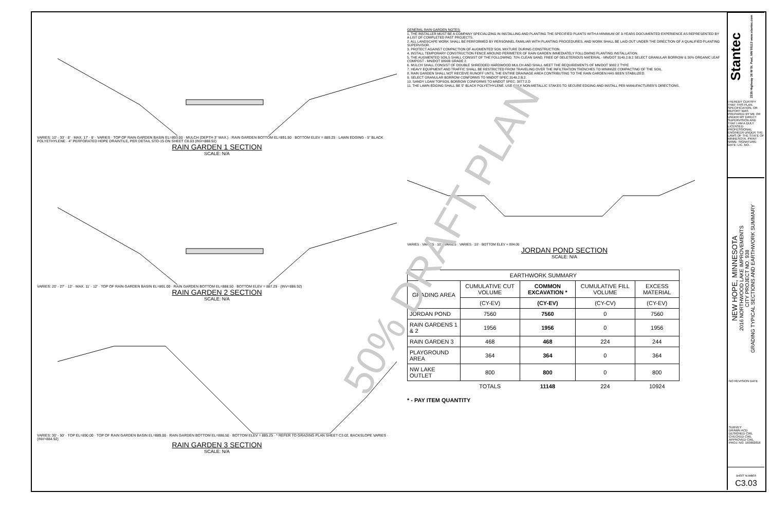50% DRAFT PLAN
VARIES: 10' - 33' · 8' · MAX. 17' · 8' · VARIES · TOP OF RAIN GARDEN BASIN EL=893.00 · MULCH (DEPTH 3" MAX.) · RAIN GARDEN BOTTOM EL=891.50 · BOTTOM ELEV = 889.25 · LAWN EDGING - 5" BLACK POLYETHYLENE · 4" PERFORATED HDPE DRAINTILE, PER DETAIL STO-15 ON SHEET C8.03 (INV=888.92)
RAIN GARDEN 1 SECTION
SCALE: N/A
VARIES: 20' - 27' · 12' · MAX. 11' · 12' · TOP OF RAIN GARDEN BASIN EL=891.00 · RAIN GARDEN BOTTOM EL=888.50 · BOTTOM ELEV = 887.25 · (INV=886.92)
RAIN GARDEN 2 SECTION
SCALE: N/A
VARIES: 30' - 50' · TOP EL=890.00 · TOP OF RAIN GARDEN BASIN EL=889.00 · RAIN GARDEN BOTTOM EL=886.50 · BOTTOM ELEV = 885.25 · * REFER TO GRADING PLAN SHEET C3.02. BACKSLOPE VARIES · (INV=884.92)
RAIN GARDEN 3 SECTION
SCALE: N/A
GENERAL RAIN GARDEN NOTES:
1. THE INSTALLER MUST BE A COMPANY SPECIALIZING IN INSTALLING AND PLANTING THE SPECIFIED PLANTS WITH A MINIMUM OF 3-YEARS DOCUMENTED EXPERIENCE AS REPRESENTED BY A LIST OF COMPLETED PAST PROJECTS.
2. ALL LANDSCAPE WORK SHALL BE PERFORMED BY PERSONNEL FAMILIAR WITH PLANTING PROCEDURES, AND WORK SHALL BE LAID OUT UNDER THE DIRECTION OF A QUALIFIED PLANTING SUPERVISOR.
3. PROTECT AGAINST COMPACTION OF AUGMENTED SOIL MIXTURE DURING CONSTRUCTION.
4. INSTALL TEMPORARY CONSTRUCTION FENCE AROUND PERIMETER OF RAIN GARDEN IMMEDIATELY FOLLOWING PLANTING INSTALLATION.
5. THE AUGMENTED SOILS SHALL CONSIST OF THE FOLLOWING: 70% CLEAN SAND, FREE OF DELETERIOUS MATERIAL - MN/DOT 3149.2.B.2 SELECT GRANULAR BORROW & 30% ORGANIC LEAF COMPOST - MN/DOT 3890B GRADE 2.
6. MULCH SHALL CONSIST OF DOUBLE SHREDDED HARDWOOD MULCH AND SHALL MEET THE REQUIREMENTS OF MN/DOT 3882.2 TYPE
7. HEAVY EQUIPMENT AND TRAFFIC SHALL BE RESTRICTED FROM TRAVELING OVER THE INFILTRATION TRENCHES TO MINIMIZE COMPACTING OF THE SOIL.
8. RAIN GARDEN SHALL NOT RECEIVE RUNOFF UNTIL THE ENTIRE DRAINAGE AREA CONTRIBUTING TO THE RAIN GARDEN HAS BEEN STABILIZED.
9. SELECT GRANULAR BORROW CONFORMS TO MNDOT SPEC.3149.2.B.2.
10. SANDY LOAM TOPSOIL BORROW CONFORMS TO MNDOT SPEC. 3877.2.D
11. THE LAWN EDGING SHALL BE 5" BLACK POLYETHYLENE. USE ONLY NON-METALLIC STAKES TO SECURE EDGING AND INSTALL PER MANUFACTURER'S DIRECTIONS.
VARIES · VARIES · 10' · VARIES · VARIES · 10' · BOTTOM ELEV = 884.00
JORDAN POND SECTION
SCALE: N/A
| EARTHWORK SUMMARY | | | | |
| --- | --- | --- | --- | --- |
| GRADING AREA | CUMULATIVE CUT VOLUME | COMMON EXCAVATION * | CUMULATIVE FILL VOLUME | EXCESS MATERIAL |
| | (CY-EV) | (CY-EV) | (CY-CV) | (CY-EV) |
| JORDAN POND | 7560 | 7560 | 0 | 7560 |
| RAIN GARDENS 1 & 2 | 1956 | 1956 | 0 | 1956 |
| RAIN GARDEN 3 | 468 | 468 | 224 | 244 |
| PLAYGROUND AREA | 364 | 364 | 0 | 364 |
| NW LAKE OUTLET | 800 | 800 | 0 | 800 |
| | TOTALS | 11148 | 224 | 10924 |
* - PAY ITEM QUANTITY
Stantec
2335 Highway 36 W St. Paul, MN 55113 www.stantec.com
I HEREBY CERTIFY THAT THIS PLAN, SPECIFICATION, OR REPORT WAS PREPARED BY ME OR UNDER MY DIRECT SUPERVISION AND THAT I AM A DULY LICENSED PROFESSIONAL ENGINEER UNDER THE LAWS OF THE STATE OF MINNESOTA. PRINT NAME: SIGNATURE: DATE: LIC. NO.
NEW HOPE, MINNESOTA
2016 NORTHWOOD LAKE IMPROVEMENTS
CITY PROJECT NO. 938
GRADING TYPICAL SECTIONS AND EARTHWORK SUMMARY
NO REVISION DATE
SURVEY
DRAWN ACD
DESIGNED CWL
CHECKED CWL
APPROVED CWL
PROJ. NO. 193802816
SHEET NUMBER
C3.03